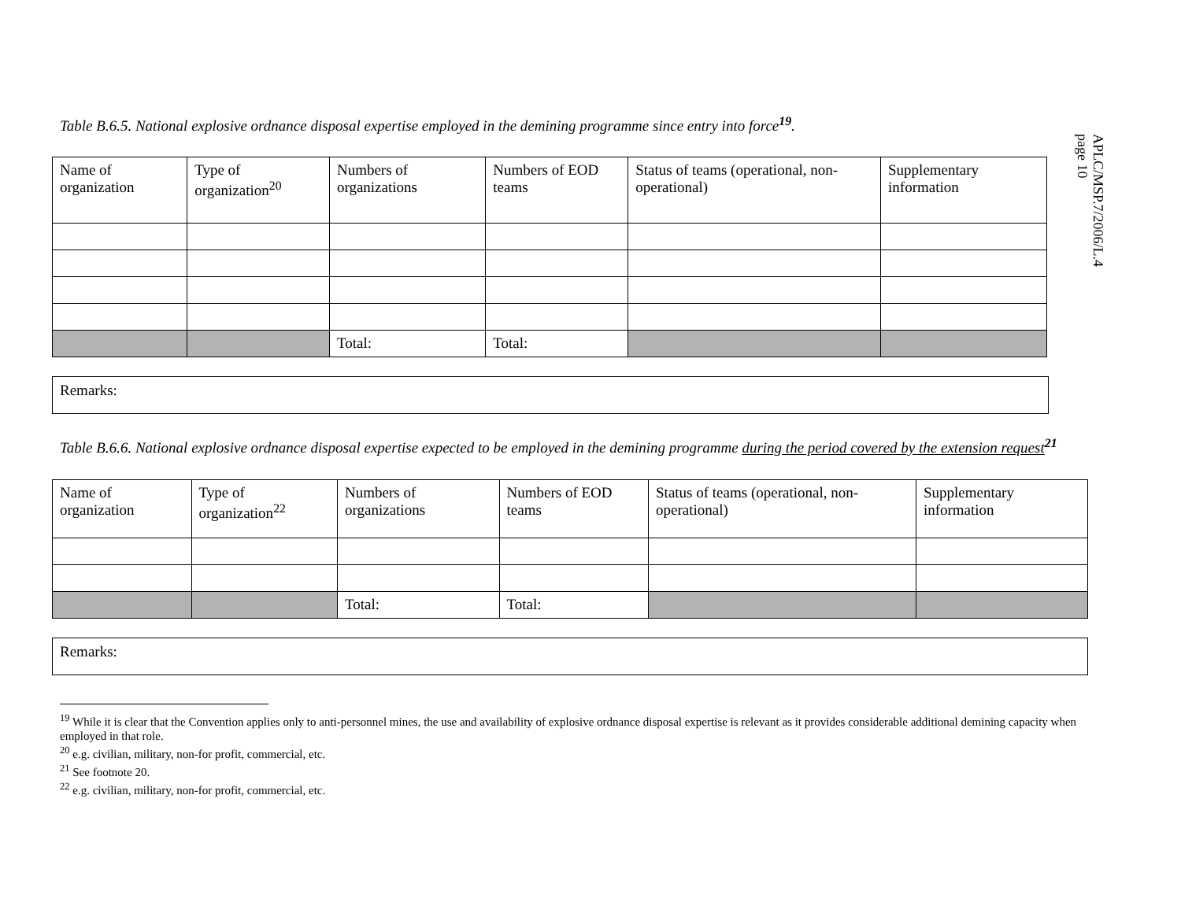APLC/MSP.7/2006/L.4
page 10
Table B.6.5. National explosive ordnance disposal expertise employed in the demining programme since entry into force<sup>19</sup>.
| Name of organization | Type of organization<sup>20</sup> | Numbers of organizations | Numbers of EOD teams | Status of teams (operational, non-operational) | Supplementary information |
| --- | --- | --- | --- | --- | --- |
| | | Total: | Total: | | |
Remarks:
Table B.6.6. National explosive ordnance disposal expertise expected to be employed in the demining programme during the period covered by the extension request<sup>21</sup>
| Name of organization | Type of organization<sup>22</sup> | Numbers of organizations | Numbers of EOD teams | Status of teams (operational, non-operational) | Supplementary information |
| --- | --- | --- | --- | --- | --- |
| | | Total: | Total: | | |
Remarks:
<sup>19</sup> While it is clear that the Convention applies only to anti-personnel mines, the use and availability of explosive ordnance disposal expertise is relevant as it provides considerable additional demining capacity when employed in that role.
<sup>20</sup> e.g. civilian, military, non-for profit, commercial, etc.
<sup>21</sup> See footnote 20.
<sup>22</sup> e.g. civilian, military, non-for profit, commercial, etc.